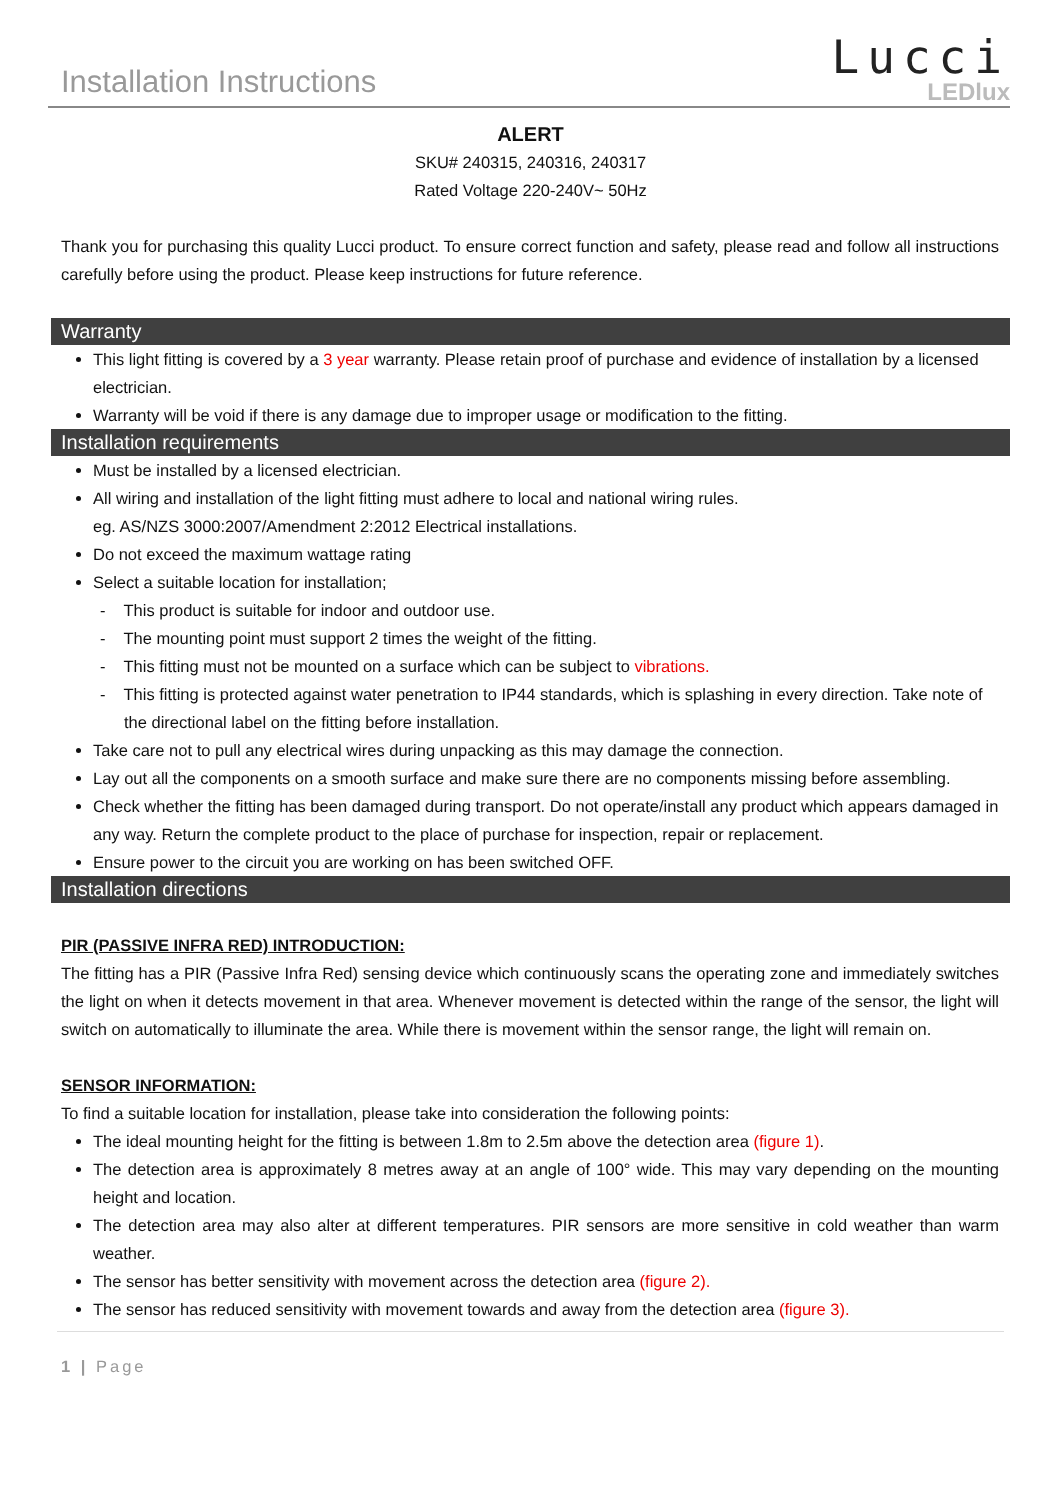Installation Instructions
Lucci
LEDlux
ALERT
SKU# 240315, 240316, 240317
Rated Voltage 220-240V~ 50Hz
Thank you for purchasing this quality Lucci product. To ensure correct function and safety, please read and follow all instructions carefully before using the product. Please keep instructions for future reference.
Warranty
This light fitting is covered by a 3 year warranty. Please retain proof of purchase and evidence of installation by a licensed electrician.
Warranty will be void if there is any damage due to improper usage or modification to the fitting.
Installation requirements
Must be installed by a licensed electrician.
All wiring and installation of the light fitting must adhere to local and national wiring rules.
eg. AS/NZS 3000:2007/Amendment 2:2012 Electrical installations.
Do not exceed the maximum wattage rating
Select a suitable location for installation;
- This product is suitable for indoor and outdoor use.
- The mounting point must support 2 times the weight of the fitting.
- This fitting must not be mounted on a surface which can be subject to vibrations.
- This fitting is protected against water penetration to IP44 standards, which is splashing in every direction. Take note of the directional label on the fitting before installation.
Take care not to pull any electrical wires during unpacking as this may damage the connection.
Lay out all the components on a smooth surface and make sure there are no components missing before assembling.
Check whether the fitting has been damaged during transport. Do not operate/install any product which appears damaged in any way. Return the complete product to the place of purchase for inspection, repair or replacement.
Ensure power to the circuit you are working on has been switched OFF.
Installation directions
PIR (PASSIVE INFRA RED) INTRODUCTION:
The fitting has a PIR (Passive Infra Red) sensing device which continuously scans the operating zone and immediately switches the light on when it detects movement in that area. Whenever movement is detected within the range of the sensor, the light will switch on automatically to illuminate the area. While there is movement within the sensor range, the light will remain on.
SENSOR INFORMATION:
To find a suitable location for installation, please take into consideration the following points:
The ideal mounting height for the fitting is between 1.8m to 2.5m above the detection area (figure 1).
The detection area is approximately 8 metres away at an angle of 100° wide. This may vary depending on the mounting height and location.
The detection area may also alter at different temperatures. PIR sensors are more sensitive in cold weather than warm weather.
The sensor has better sensitivity with movement across the detection area (figure 2).
The sensor has reduced sensitivity with movement towards and away from the detection area (figure 3).
1 | Page